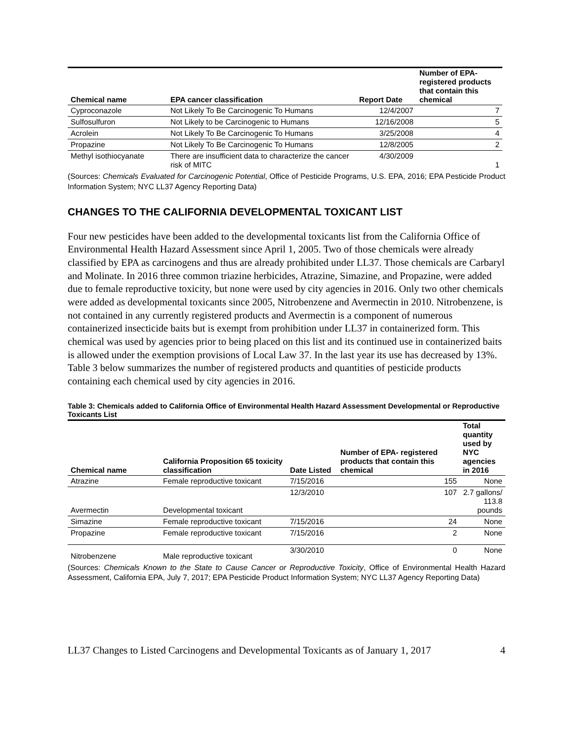| Chemical name | EPA cancer classification | Report Date | Number of EPA- registered products that contain this chemical |
| --- | --- | --- | --- |
| Cyproconazole | Not Likely To Be Carcinogenic To Humans | 12/4/2007 | 7 |
| Sulfosulfuron | Not Likely to be Carcinogenic to Humans | 12/16/2008 | 5 |
| Acrolein | Not Likely To Be Carcinogenic To Humans | 3/25/2008 | 4 |
| Propazine | Not Likely To Be Carcinogenic To Humans | 12/8/2005 | 2 |
| Methyl isothiocyanate | There are insufficient data to characterize the cancer risk of MITC | 4/30/2009 | 1 |
(Sources: Chemicals Evaluated for Carcinogenic Potential, Office of Pesticide Programs, U.S. EPA, 2016; EPA Pesticide Product Information System; NYC LL37 Agency Reporting Data)
CHANGES TO THE CALIFORNIA DEVELOPMENTAL TOXICANT LIST
Four new pesticides have been added to the developmental toxicants list from the California Office of Environmental Health Hazard Assessment since April 1, 2005. Two of those chemicals were already classified by EPA as carcinogens and thus are already prohibited under LL37. Those chemicals are Carbaryl and Molinate. In 2016 three common triazine herbicides, Atrazine, Simazine, and Propazine, were added due to female reproductive toxicity, but none were used by city agencies in 2016. Only two other chemicals were added as developmental toxicants since 2005, Nitrobenzene and Avermectin in 2010. Nitrobenzene, is not contained in any currently registered products and Avermectin is a component of numerous containerized insecticide baits but is exempt from prohibition under LL37 in containerized form. This chemical was used by agencies prior to being placed on this list and its continued use in containerized baits is allowed under the exemption provisions of Local Law 37. In the last year its use has decreased by 13%. Table 3 below summarizes the number of registered products and quantities of pesticide products containing each chemical used by city agencies in 2016.
Table 3: Chemicals added to California Office of Environmental Health Hazard Assessment Developmental or Reproductive Toxicants List
| Chemical name | California Proposition 65 toxicity classification | Date Listed | Number of EPA- registered products that contain this chemical | Total quantity used by NYC agencies in 2016 |
| --- | --- | --- | --- | --- |
| Atrazine | Female reproductive toxicant | 7/15/2016 | 155 | None |
| Avermectin | Developmental toxicant | 12/3/2010 | 107 | 2.7 gallons/ 113.8 pounds |
| Simazine | Female reproductive toxicant | 7/15/2016 | 24 | None |
| Propazine | Female reproductive toxicant | 7/15/2016 | 2 | None |
| Nitrobenzene | Male reproductive toxicant | 3/30/2010 | 0 | None |
(Sources: Chemicals Known to the State to Cause Cancer or Reproductive Toxicity, Office of Environmental Health Hazard Assessment, California EPA, July 7, 2017; EPA Pesticide Product Information System; NYC LL37 Agency Reporting Data)
LL37 Changes to Listed Carcinogens and Developmental Toxicants as of January 1, 2017 4